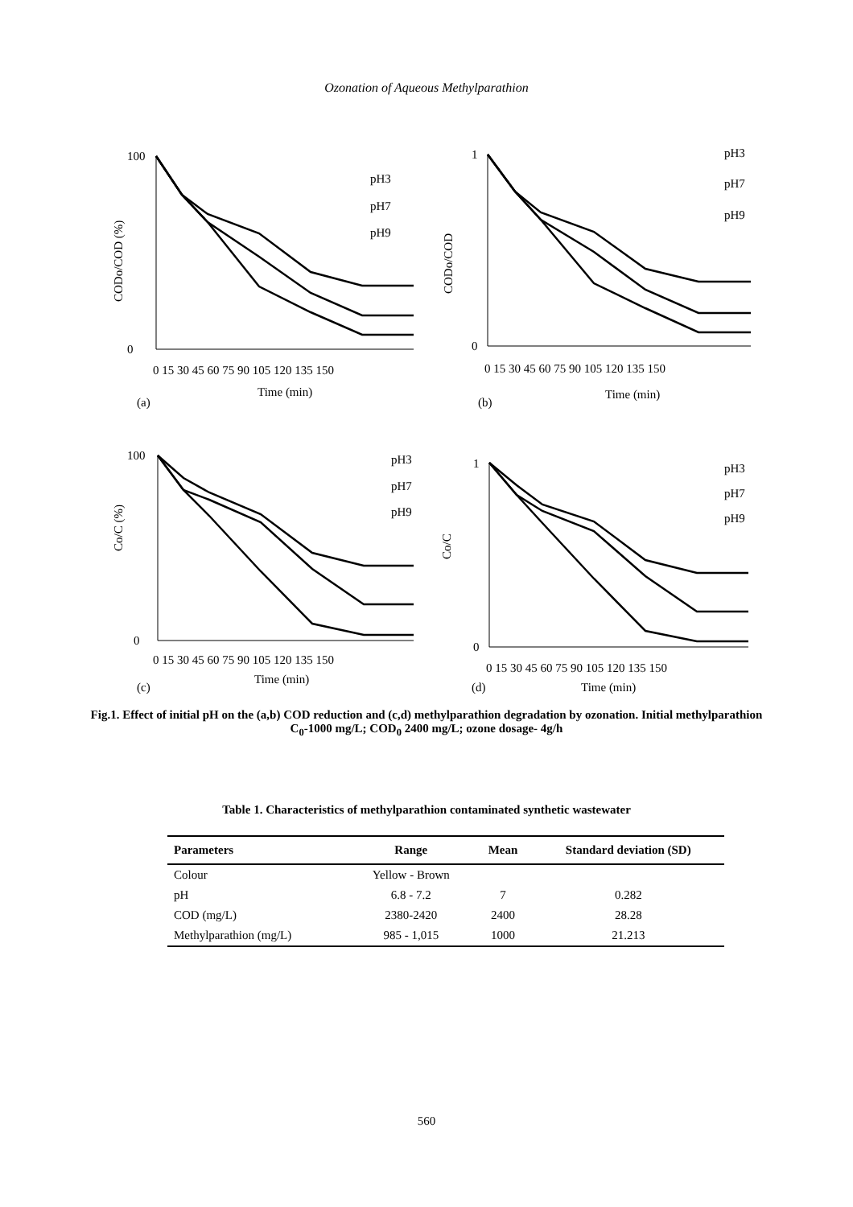Ozonation of Aqueous Methylparathion
pH3
pH7
pH9
pH3
pH7
pH9
pH3
pH7
pH9
pH3
pH7
pH9
0 15 30 45 60 75 90 105 120 135 150
0 15 30 45 60 75 90 105 120 135 150
0 15 30 45 60 75 90 105 120 135 150
0 15 30 45 60 75 90 105 120 135 150
Time (min)
Time (min)
Time (min)
Time (min)
(a)
(b)
(c)
(d)
CODo/COD (%)
CODo/COD
Co/C (%)
Co/C
100
0
1
0
100
0
1
0
Fig.1. Effect of initial pH on the (a,b) COD reduction and (c,d) methylparathion degradation by ozonation. Initial methylparathion C<sub>0</sub>-1000 mg/L; COD<sub>0</sub> 2400 mg/L; ozone dosage- 4g/h
Table 1. Characteristics of methylparathion contaminated synthetic wastewater
| Parameters | Range | Mean | Standard deviation (SD) |
| --- | --- | --- | --- |
| Colour | Yellow - Brown | | |
| pH | 6.8 - 7.2 | 7 | 0.282 |
| COD (mg/L) | 2380-2420 | 2400 | 28.28 |
| Methylparathion (mg/L) | 985 - 1,015 | 1000 | 21.213 |
560